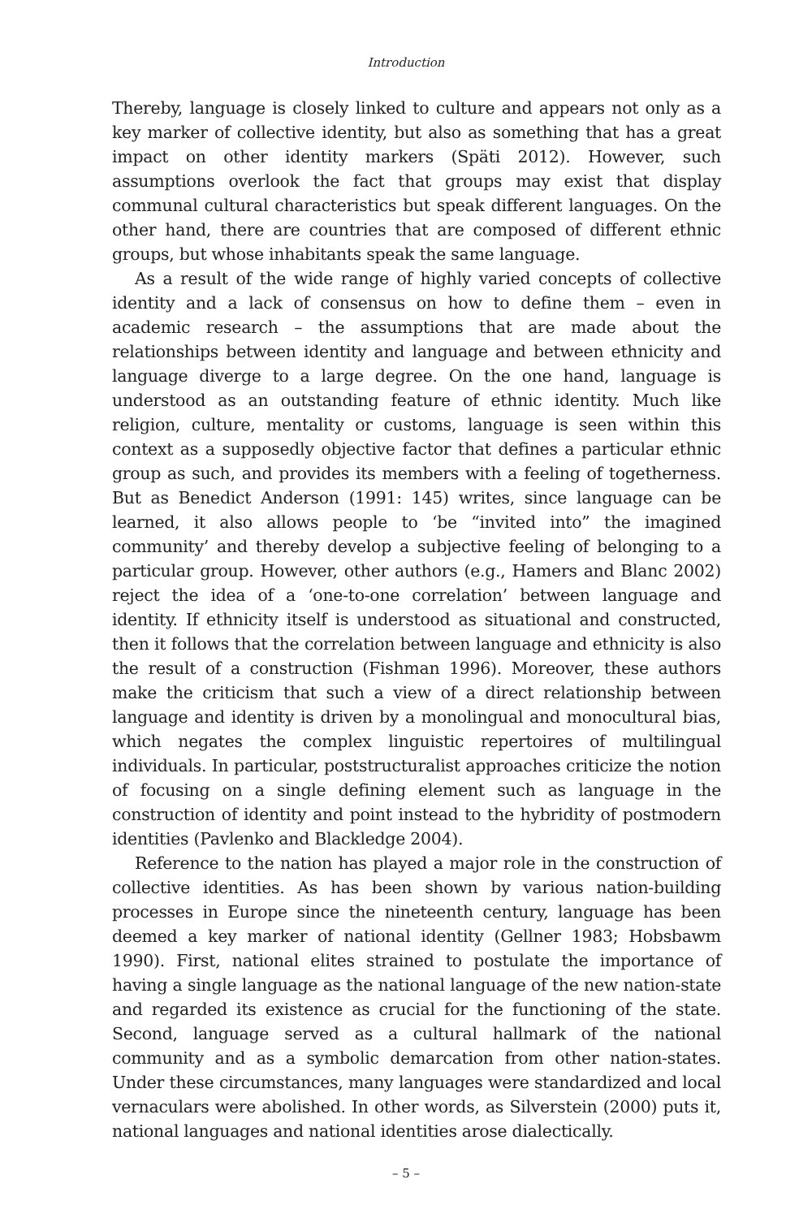Introduction
Thereby, language is closely linked to culture and appears not only as a key marker of collective identity, but also as something that has a great impact on other identity markers (Späti 2012). However, such assumptions overlook the fact that groups may exist that display communal cultural characteristics but speak different languages. On the other hand, there are countries that are composed of different ethnic groups, but whose inhabitants speak the same language.
As a result of the wide range of highly varied concepts of collective identity and a lack of consensus on how to define them – even in academic research – the assumptions that are made about the relationships between identity and language and between ethnicity and language diverge to a large degree. On the one hand, language is understood as an outstanding feature of ethnic identity. Much like religion, culture, mentality or customs, language is seen within this context as a supposedly objective factor that defines a particular ethnic group as such, and provides its members with a feeling of togetherness. But as Benedict Anderson (1991: 145) writes, since language can be learned, it also allows people to ‘be “invited into” the imagined community’ and thereby develop a subjective feeling of belonging to a particular group. However, other authors (e.g., Hamers and Blanc 2002) reject the idea of a ‘one-to-one correlation’ between language and identity. If ethnicity itself is understood as situational and constructed, then it follows that the correlation between language and ethnicity is also the result of a construction (Fishman 1996). Moreover, these authors make the criticism that such a view of a direct relationship between language and identity is driven by a monolingual and monocultural bias, which negates the complex linguistic repertoires of multilingual individuals. In particular, poststructuralist approaches criticize the notion of focusing on a single defining element such as language in the construction of identity and point instead to the hybridity of postmodern identities (Pavlenko and Blackledge 2004).
Reference to the nation has played a major role in the construction of collective identities. As has been shown by various nation-building processes in Europe since the nineteenth century, language has been deemed a key marker of national identity (Gellner 1983; Hobsbawm 1990). First, national elites strained to postulate the importance of having a single language as the national language of the new nation-state and regarded its existence as crucial for the functioning of the state. Second, language served as a cultural hallmark of the national community and as a symbolic demarcation from other nation-states. Under these circumstances, many languages were standardized and local vernaculars were abolished. In other words, as Silverstein (2000) puts it, national languages and national identities arose dialectically.
– 5 –